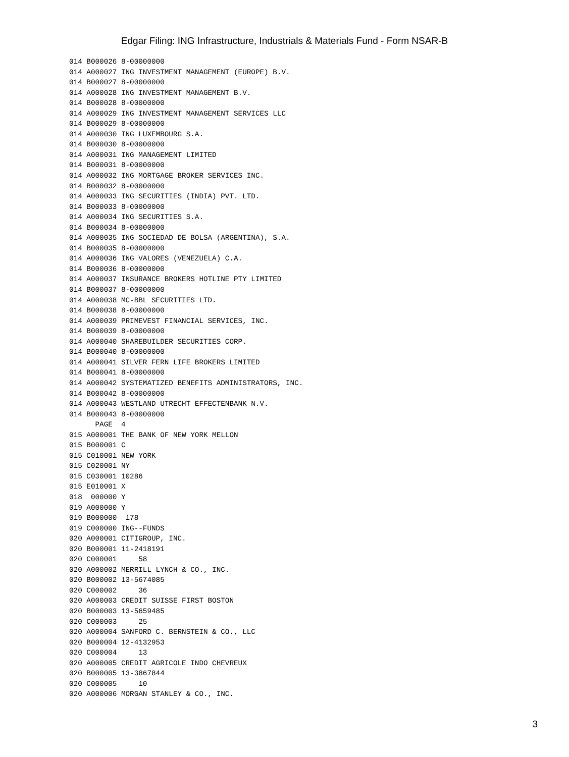Edgar Filing: ING Infrastructure, Industrials & Materials Fund - Form NSAR-B
014 B000026 8-00000000
014 A000027 ING INVESTMENT MANAGEMENT (EUROPE) B.V.
014 B000027 8-00000000
014 A000028 ING INVESTMENT MANAGEMENT B.V.
014 B000028 8-00000000
014 A000029 ING INVESTMENT MANAGEMENT SERVICES LLC
014 B000029 8-00000000
014 A000030 ING LUXEMBOURG S.A.
014 B000030 8-00000000
014 A000031 ING MANAGEMENT LIMITED
014 B000031 8-00000000
014 A000032 ING MORTGAGE BROKER SERVICES INC.
014 B000032 8-00000000
014 A000033 ING SECURITIES (INDIA) PVT. LTD.
014 B000033 8-00000000
014 A000034 ING SECURITIES S.A.
014 B000034 8-00000000
014 A000035 ING SOCIEDAD DE BOLSA (ARGENTINA), S.A.
014 B000035 8-00000000
014 A000036 ING VALORES (VENEZUELA) C.A.
014 B000036 8-00000000
014 A000037 INSURANCE BROKERS HOTLINE PTY LIMITED
014 B000037 8-00000000
014 A000038 MC-BBL SECURITIES LTD.
014 B000038 8-00000000
014 A000039 PRIMEVEST FINANCIAL SERVICES, INC.
014 B000039 8-00000000
014 A000040 SHAREBUILDER SECURITIES CORP.
014 B000040 8-00000000
014 A000041 SILVER FERN LIFE BROKERS LIMITED
014 B000041 8-00000000
014 A000042 SYSTEMATIZED BENEFITS ADMINISTRATORS, INC.
014 B000042 8-00000000
014 A000043 WESTLAND UTRECHT EFFECTENBANK N.V.
014 B000043 8-00000000
      PAGE  4
015 A000001 THE BANK OF NEW YORK MELLON
015 B000001 C
015 C010001 NEW YORK
015 C020001 NY
015 C030001 10286
015 E010001 X
018  000000 Y
019 A000000 Y
019 B000000  178
019 C000000 ING--FUNDS
020 A000001 CITIGROUP, INC.
020 B000001 11-2418191
020 C000001     58
020 A000002 MERRILL LYNCH & CO., INC.
020 B000002 13-5674085
020 C000002     36
020 A000003 CREDIT SUISSE FIRST BOSTON
020 B000003 13-5659485
020 C000003     25
020 A000004 SANFORD C. BERNSTEIN & CO., LLC
020 B000004 12-4132953
020 C000004     13
020 A000005 CREDIT AGRICOLE INDO CHEVREUX
020 B000005 13-3867844
020 C000005     10
020 A000006 MORGAN STANLEY & CO., INC.
3